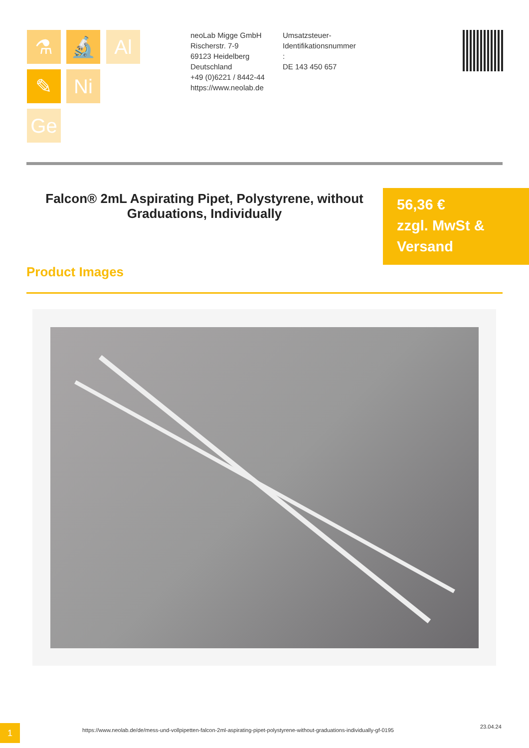⚗ 🔬 Al
✎ Ni
Ge
neoLab Migge GmbH
Rischerstr. 7-9
69123 Heidelberg
Deutschland
+49 (0)6221 / 8442-44
https://www.neolab.de
Umsatzsteuer-
Identifikationsnummer
:
DE 143 450 657
Falcon® 2mL Aspirating Pipet, Polystyrene, without Graduations, Individually
56,36 €
zzgl. MwSt &
Versand
Product Images
1
https://www.neolab.de/de/mess-und-vollpipetten-falcon-2ml-aspirating-pipet-polystyrene-without-graduations-individually-gf-0195
23.04.24